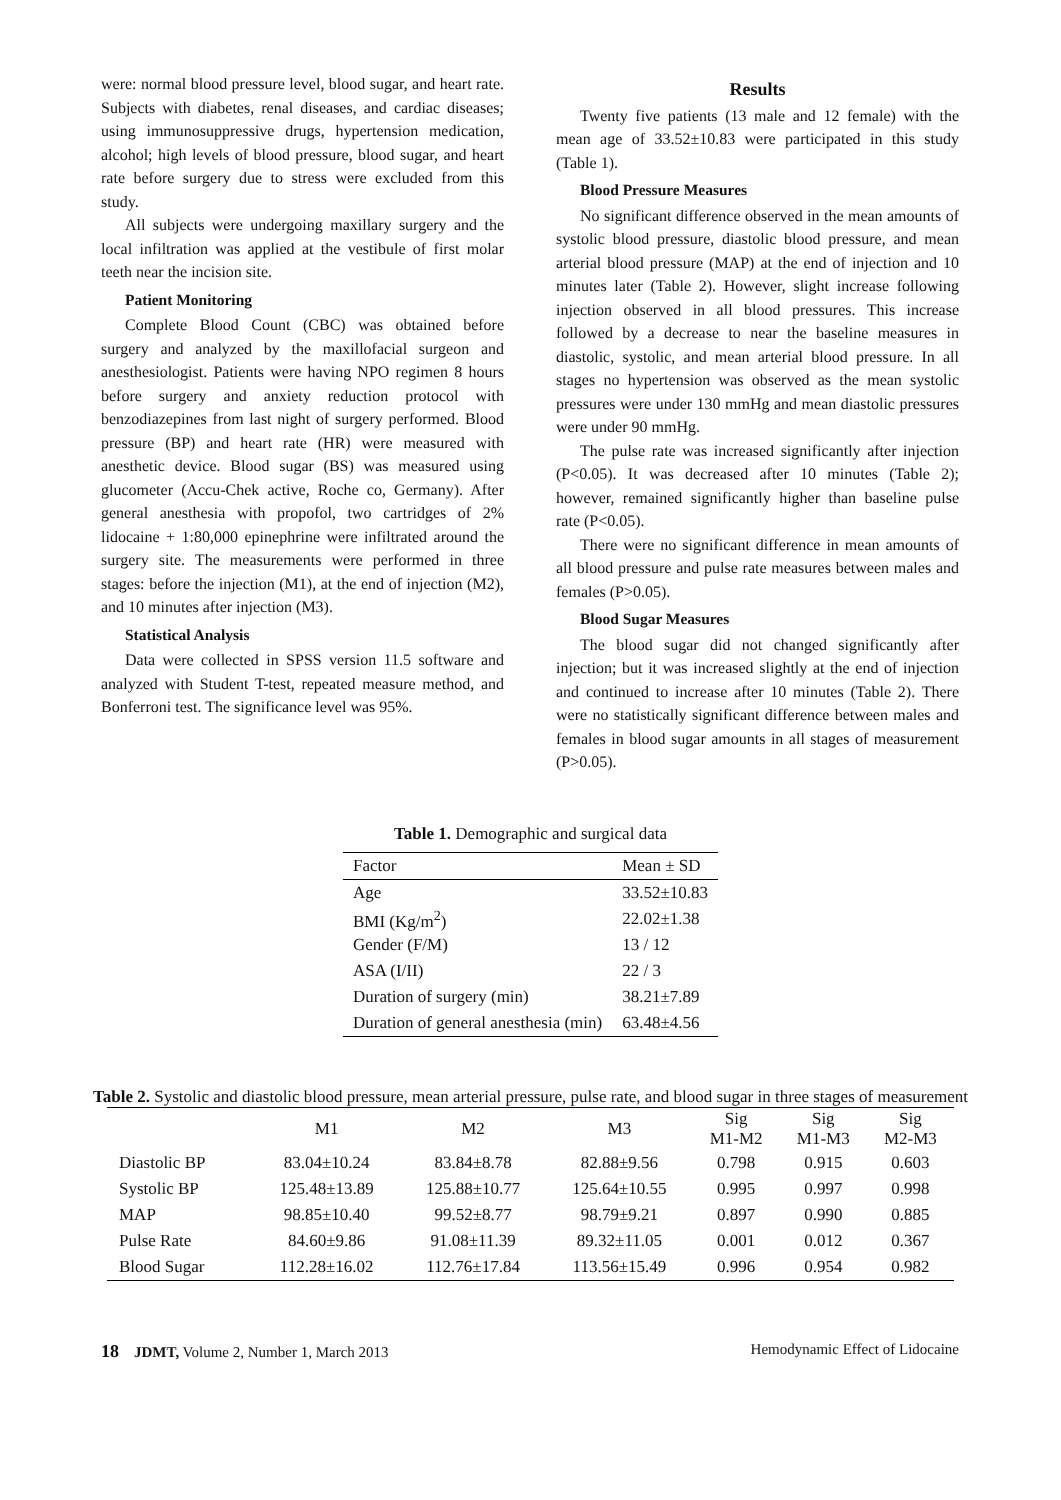were: normal blood pressure level, blood sugar, and heart rate. Subjects with diabetes, renal diseases, and cardiac diseases; using immunosuppressive drugs, hypertension medication, alcohol; high levels of blood pressure, blood sugar, and heart rate before surgery due to stress were excluded from this study.
All subjects were undergoing maxillary surgery and the local infiltration was applied at the vestibule of first molar teeth near the incision site.
Patient Monitoring
Complete Blood Count (CBC) was obtained before surgery and analyzed by the maxillofacial surgeon and anesthesiologist. Patients were having NPO regimen 8 hours before surgery and anxiety reduction protocol with benzodiazepines from last night of surgery performed. Blood pressure (BP) and heart rate (HR) were measured with anesthetic device. Blood sugar (BS) was measured using glucometer (Accu-Chek active, Roche co, Germany). After general anesthesia with propofol, two cartridges of 2% lidocaine + 1:80,000 epinephrine were infiltrated around the surgery site. The measurements were performed in three stages: before the injection (M1), at the end of injection (M2), and 10 minutes after injection (M3).
Statistical Analysis
Data were collected in SPSS version 11.5 software and analyzed with Student T-test, repeated measure method, and Bonferroni test. The significance level was 95%.
Results
Twenty five patients (13 male and 12 female) with the mean age of 33.52±10.83 were participated in this study (Table 1).
Blood Pressure Measures
No significant difference observed in the mean amounts of systolic blood pressure, diastolic blood pressure, and mean arterial blood pressure (MAP) at the end of injection and 10 minutes later (Table 2). However, slight increase following injection observed in all blood pressures. This increase followed by a decrease to near the baseline measures in diastolic, systolic, and mean arterial blood pressure. In all stages no hypertension was observed as the mean systolic pressures were under 130 mmHg and mean diastolic pressures were under 90 mmHg.
The pulse rate was increased significantly after injection (P<0.05). It was decreased after 10 minutes (Table 2); however, remained significantly higher than baseline pulse rate (P<0.05).
There were no significant difference in mean amounts of all blood pressure and pulse rate measures between males and females (P>0.05).
Blood Sugar Measures
The blood sugar did not changed significantly after injection; but it was increased slightly at the end of injection and continued to increase after 10 minutes (Table 2). There were no statistically significant difference between males and females in blood sugar amounts in all stages of measurement (P>0.05).
Table 1. Demographic and surgical data
| Factor | Mean ± SD |
| Age | 33.52±10.83 |
| BMI (Kg/m<sup>2</sup>) | 22.02±1.38 |
| Gender (F/M) | 13 / 12 |
| ASA (I/II) | 22 / 3 |
| Duration of surgery (min) | 38.21±7.89 |
| Duration of general anesthesia (min) | 63.48±4.56 |
Table 2. Systolic and diastolic blood pressure, mean arterial pressure, pulse rate, and blood sugar in three stages of measurement
| | M1 | M2 | M3 | Sig M1-M2 | Sig M1-M3 | Sig M2-M3 |
| --- | --- | --- | --- | --- | --- | --- |
| Diastolic BP | 83.04±10.24 | 83.84±8.78 | 82.88±9.56 | 0.798 | 0.915 | 0.603 |
| Systolic BP | 125.48±13.89 | 125.88±10.77 | 125.64±10.55 | 0.995 | 0.997 | 0.998 |
| MAP | 98.85±10.40 | 99.52±8.77 | 98.79±9.21 | 0.897 | 0.990 | 0.885 |
| Pulse Rate | 84.60±9.86 | 91.08±11.39 | 89.32±11.05 | 0.001 | 0.012 | 0.367 |
| Blood Sugar | 112.28±16.02 | 112.76±17.84 | 113.56±15.49 | 0.996 | 0.954 | 0.982 |
18 JDMT, Volume 2, Number 1, March 2013 Hemodynamic Effect of Lidocaine